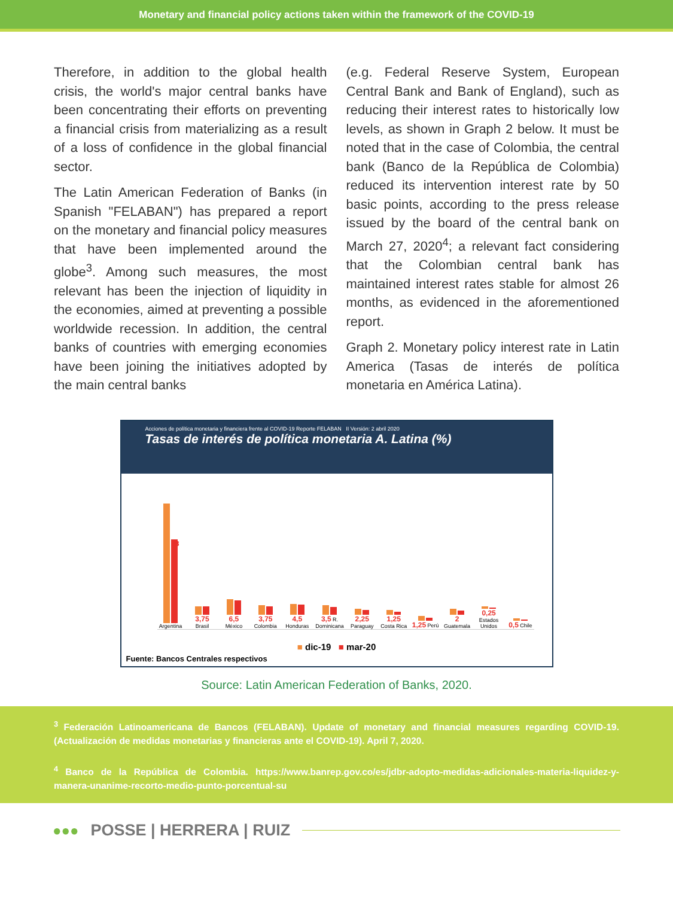Monetary and financial policy actions taken within the framework of the COVID-19
Therefore, in addition to the global health crisis, the world's major central banks have been concentrating their efforts on preventing a financial crisis from materializing as a result of a loss of confidence in the global financial sector.
The Latin American Federation of Banks (in Spanish "FELABAN") has prepared a report on the monetary and financial policy measures that have been implemented around the globe<sup>3</sup>. Among such measures, the most relevant has been the injection of liquidity in the economies, aimed at preventing a possible worldwide recession. In addition, the central banks of countries with emerging economies have been joining the initiatives adopted by the main central banks
(e.g. Federal Reserve System, European Central Bank and Bank of England), such as reducing their interest rates to historically low levels, as shown in Graph 2 below. It must be noted that in the case of Colombia, the central bank (Banco de la República de Colombia) reduced its intervention interest rate by 50 basic points, according to the press release issued by the board of the central bank on March 27, 2020<sup>4</sup>; a relevant fact considering that the Colombian central bank has maintained interest rates stable for almost 26 months, as evidenced in the aforementioned report.
Graph 2. Monetary policy interest rate in Latin America (Tasas de interés de política monetaria en América Latina).
Acciones de política monetaria y financiera frente al COVID-19 Reporte FELABAN II Versión: 2 abril 2020
Tasas de interés de política monetaria A. Latina (%)
38
Argentina
3,75 Brasil
6,5 México
3,75 Colombia
4,5 Honduras
3,5 R. Dominicana
2,25 Paraguay
1,25 Costa Rica
1,25 Perú
2 Guatemala
0,25 Estados Unidos
0,5 Chile
■ dic-19 ■ mar-20
Fuente: Bancos Centrales respectivos
Source: Latin American Federation of Banks, 2020.
<sup>3</sup> Federación Latinoamericana de Bancos (FELABAN). Update of monetary and financial measures regarding COVID-19. (Actualización de medidas monetarias y financieras ante el COVID-19). April 7, 2020.
<sup>4</sup> Banco de la República de Colombia. https://www.banrep.gov.co/es/jdbr-adopto-medidas-adicionales-materia-liquidez-y-manera-unanime-recorto-medio-punto-porcentual-su
●●● POSSE | HERRERA | RUIZ